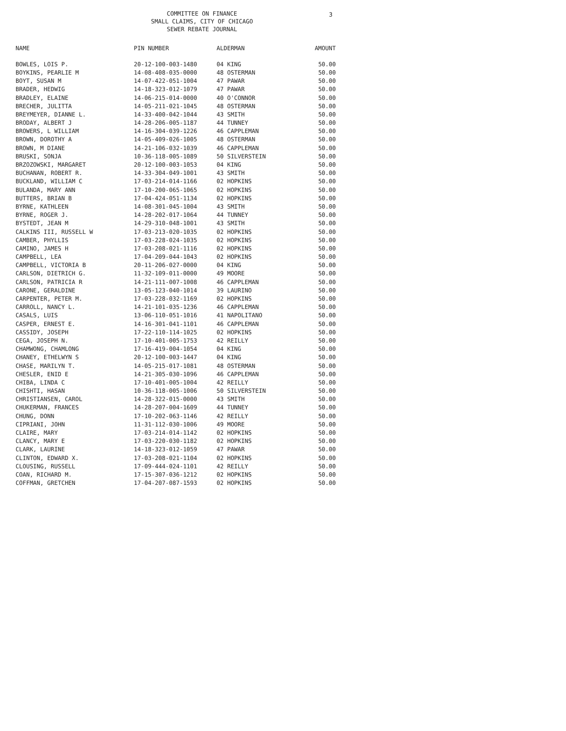COMMITTEE ON FINANCE
SMALL CLAIMS, CITY OF CHICAGO
SEWER REBATE JOURNAL
3
| NAME | PIN NUMBER | ALDERMAN | AMOUNT |
| --- | --- | --- | --- |
| BOWLES, LOIS P. | 20-12-100-003-1480 | 04 KING | 50.00 |
| BOYKINS, PEARLIE M | 14-08-408-035-0000 | 48 OSTERMAN | 50.00 |
| BOYT, SUSAN M | 14-07-422-051-1004 | 47 PAWAR | 50.00 |
| BRADER, HEDWIG | 14-18-323-012-1079 | 47 PAWAR | 50.00 |
| BRADLEY, ELAINE | 14-06-215-014-0000 | 40 O'CONNOR | 50.00 |
| BRECHER, JULITTA | 14-05-211-021-1045 | 48 OSTERMAN | 50.00 |
| BREYMEYER, DIANNE L. | 14-33-400-042-1044 | 43 SMITH | 50.00 |
| BRODAY, ALBERT J | 14-28-206-005-1187 | 44 TUNNEY | 50.00 |
| BROWERS, L WILLIAM | 14-16-304-039-1226 | 46 CAPPLEMAN | 50.00 |
| BROWN, DOROTHY A | 14-05-409-026-1005 | 48 OSTERMAN | 50.00 |
| BROWN, M DIANE | 14-21-106-032-1039 | 46 CAPPLEMAN | 50.00 |
| BRUSKI, SONJA | 10-36-118-005-1089 | 50 SILVERSTEIN | 50.00 |
| BRZOZOWSKI, MARGARET | 20-12-100-003-1053 | 04 KING | 50.00 |
| BUCHANAN, ROBERT R. | 14-33-304-049-1001 | 43 SMITH | 50.00 |
| BUCKLAND, WILLIAM C | 17-03-214-014-1166 | 02 HOPKINS | 50.00 |
| BULANDA, MARY ANN | 17-10-200-065-1065 | 02 HOPKINS | 50.00 |
| BUTTERS, BRIAN B | 17-04-424-051-1134 | 02 HOPKINS | 50.00 |
| BYRNE, KATHLEEN | 14-08-301-045-1004 | 43 SMITH | 50.00 |
| BYRNE, ROGER J. | 14-28-202-017-1064 | 44 TUNNEY | 50.00 |
| BYSTEDT, JEAN M | 14-29-310-048-1001 | 43 SMITH | 50.00 |
| CALKINS III, RUSSELL W | 17-03-213-020-1035 | 02 HOPKINS | 50.00 |
| CAMBER, PHYLLIS | 17-03-228-024-1035 | 02 HOPKINS | 50.00 |
| CAMINO, JAMES H | 17-03-208-021-1116 | 02 HOPKINS | 50.00 |
| CAMPBELL, LEA | 17-04-209-044-1043 | 02 HOPKINS | 50.00 |
| CAMPBELL, VICTORIA B | 20-11-206-027-0000 | 04 KING | 50.00 |
| CARLSON, DIETRICH G. | 11-32-109-011-0000 | 49 MOORE | 50.00 |
| CARLSON, PATRICIA R | 14-21-111-007-1008 | 46 CAPPLEMAN | 50.00 |
| CARONE, GERALDINE | 13-05-123-040-1014 | 39 LAURINO | 50.00 |
| CARPENTER, PETER M. | 17-03-228-032-1169 | 02 HOPKINS | 50.00 |
| CARROLL, NANCY L. | 14-21-101-035-1236 | 46 CAPPLEMAN | 50.00 |
| CASALS, LUIS | 13-06-110-051-1016 | 41 NAPOLITANO | 50.00 |
| CASPER, ERNEST E. | 14-16-301-041-1101 | 46 CAPPLEMAN | 50.00 |
| CASSIDY, JOSEPH | 17-22-110-114-1025 | 02 HOPKINS | 50.00 |
| CEGA, JOSEPH N. | 17-10-401-005-1753 | 42 REILLY | 50.00 |
| CHAMWONG, CHAMLONG | 17-16-419-004-1054 | 04 KING | 50.00 |
| CHANEY, ETHELWYN S | 20-12-100-003-1447 | 04 KING | 50.00 |
| CHASE, MARILYN T. | 14-05-215-017-1081 | 48 OSTERMAN | 50.00 |
| CHESLER, ENID E | 14-21-305-030-1096 | 46 CAPPLEMAN | 50.00 |
| CHIBA, LINDA C | 17-10-401-005-1004 | 42 REILLY | 50.00 |
| CHISHTI, HASAN | 10-36-118-005-1006 | 50 SILVERSTEIN | 50.00 |
| CHRISTIANSEN, CAROL | 14-28-322-015-0000 | 43 SMITH | 50.00 |
| CHUKERMAN, FRANCES | 14-28-207-004-1609 | 44 TUNNEY | 50.00 |
| CHUNG, DONN | 17-10-202-063-1146 | 42 REILLY | 50.00 |
| CIPRIANI, JOHN | 11-31-112-030-1006 | 49 MOORE | 50.00 |
| CLAIRE, MARY | 17-03-214-014-1142 | 02 HOPKINS | 50.00 |
| CLANCY, MARY E | 17-03-220-030-1182 | 02 HOPKINS | 50.00 |
| CLARK, LAURINE | 14-18-323-012-1059 | 47 PAWAR | 50.00 |
| CLINTON, EDWARD X. | 17-03-208-021-1104 | 02 HOPKINS | 50.00 |
| CLOUSING, RUSSELL | 17-09-444-024-1101 | 42 REILLY | 50.00 |
| COAN, RICHARD M. | 17-15-307-036-1212 | 02 HOPKINS | 50.00 |
| COFFMAN, GRETCHEN | 17-04-207-087-1593 | 02 HOPKINS | 50.00 |